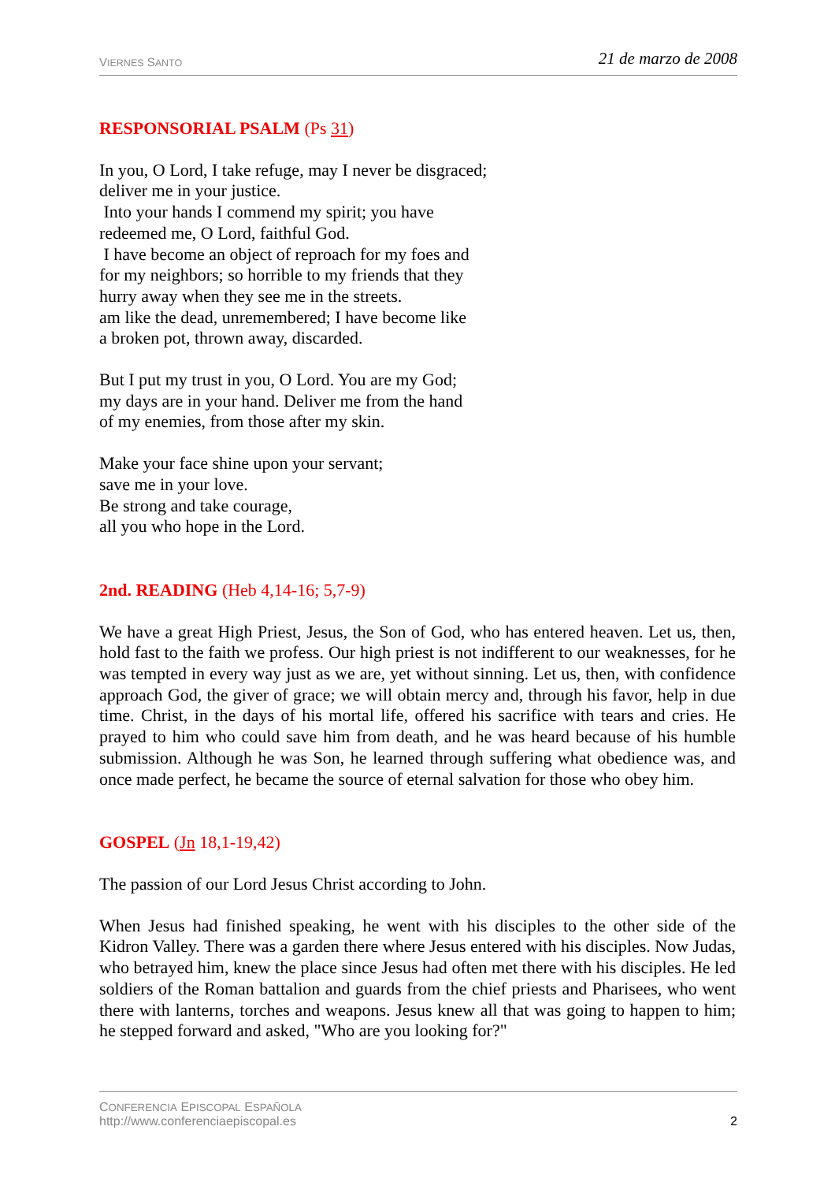VIERNES SANTO 21 de marzo de 2008
RESPONSORIAL PSALM (Ps 31)
In you, O Lord, I take refuge, may I never be disgraced;
deliver me in your justice.
Into your hands I commend my spirit; you have
redeemed me, O Lord, faithful God.
I have become an object of reproach for my foes and
for my neighbors; so horrible to my friends that they
hurry away when they see me in the streets.
am like the dead, unremembered; I have become like
a broken pot, thrown away, discarded.
But I put my trust in you, O Lord. You are my God;
my days are in your hand. Deliver me from the hand
of my enemies, from those after my skin.
Make your face shine upon your servant;
save me in your love.
Be strong and take courage,
all you who hope in the Lord.
2nd. READING (Heb 4,14-16; 5,7-9)
We have a great High Priest, Jesus, the Son of God, who has entered heaven. Let us, then, hold fast to the faith we profess. Our high priest is not indifferent to our weaknesses, for he was tempted in every way just as we are, yet without sinning. Let us, then, with confidence approach God, the giver of grace; we will obtain mercy and, through his favor, help in due time. Christ, in the days of his mortal life, offered his sacrifice with tears and cries. He prayed to him who could save him from death, and he was heard because of his humble submission. Although he was Son, he learned through suffering what obedience was, and once made perfect, he became the source of eternal salvation for those who obey him.
GOSPEL (Jn 18,1-19,42)
The passion of our Lord Jesus Christ according to John.
When Jesus had finished speaking, he went with his disciples to the other side of the Kidron Valley. There was a garden there where Jesus entered with his disciples. Now Judas, who betrayed him, knew the place since Jesus had often met there with his disciples. He led soldiers of the Roman battalion and guards from the chief priests and Pharisees, who went there with lanterns, torches and weapons. Jesus knew all that was going to happen to him; he stepped forward and asked, "Who are you looking for?"
CONFERENCIA EPISCOPAL ESPAÑOLA
http://www.conferenciaepiscopal.es 2